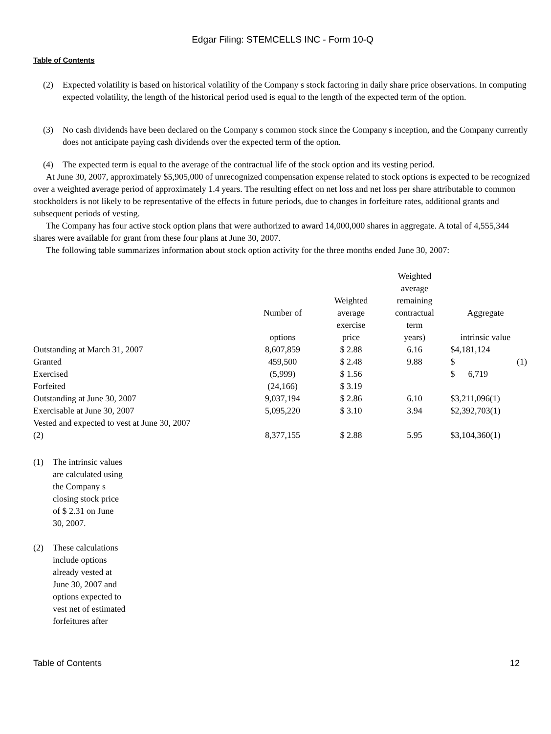Edgar Filing: STEMCELLS INC - Form 10-Q
Table of Contents
(2) Expected volatility is based on historical volatility of the Company s stock factoring in daily share price observations. In computing expected volatility, the length of the historical period used is equal to the length of the expected term of the option.
(3) No cash dividends have been declared on the Company s common stock since the Company s inception, and the Company currently does not anticipate paying cash dividends over the expected term of the option.
(4) The expected term is equal to the average of the contractual life of the stock option and its vesting period.
At June 30, 2007, approximately $5,905,000 of unrecognized compensation expense related to stock options is expected to be recognized over a weighted average period of approximately 1.4 years. The resulting effect on net loss and net loss per share attributable to common stockholders is not likely to be representative of the effects in future periods, due to changes in forfeiture rates, additional grants and subsequent periods of vesting.
The Company has four active stock option plans that were authorized to award 14,000,000 shares in aggregate. A total of 4,555,344 shares were available for grant from these four plans at June 30, 2007.
The following table summarizes information about stock option activity for the three months ended June 30, 2007:
| | Number of options | Weighted average exercise price | Weighted average remaining contractual term years) | Aggregate intrinsic value |
| --- | --- | --- | --- | --- |
| Outstanding at March 31, 2007 | 8,607,859 | $ 2.88 | 6.16 | $4,181,124 |
| Granted | 459,500 | $ 2.48 | 9.88 | $ (1) |
| Exercised | (5,999) | $ 1.56 | | $ 6,719 |
| Forfeited | (24,166) | $ 3.19 | | |
| Outstanding at June 30, 2007 | 9,037,194 | $ 2.86 | 6.10 | $3,211,096(1) |
| Exercisable at June 30, 2007 | 5,095,220 | $ 3.10 | 3.94 | $2,392,703(1) |
| Vested and expected to vest at June 30, 2007 (2) | 8,377,155 | $ 2.88 | 5.95 | $3,104,360(1) |
(1) The intrinsic values are calculated using the Company s closing stock price of $ 2.31 on June 30, 2007.
(2) These calculations include options already vested at June 30, 2007 and options expected to vest net of estimated forfeitures after
Table of Contents 12